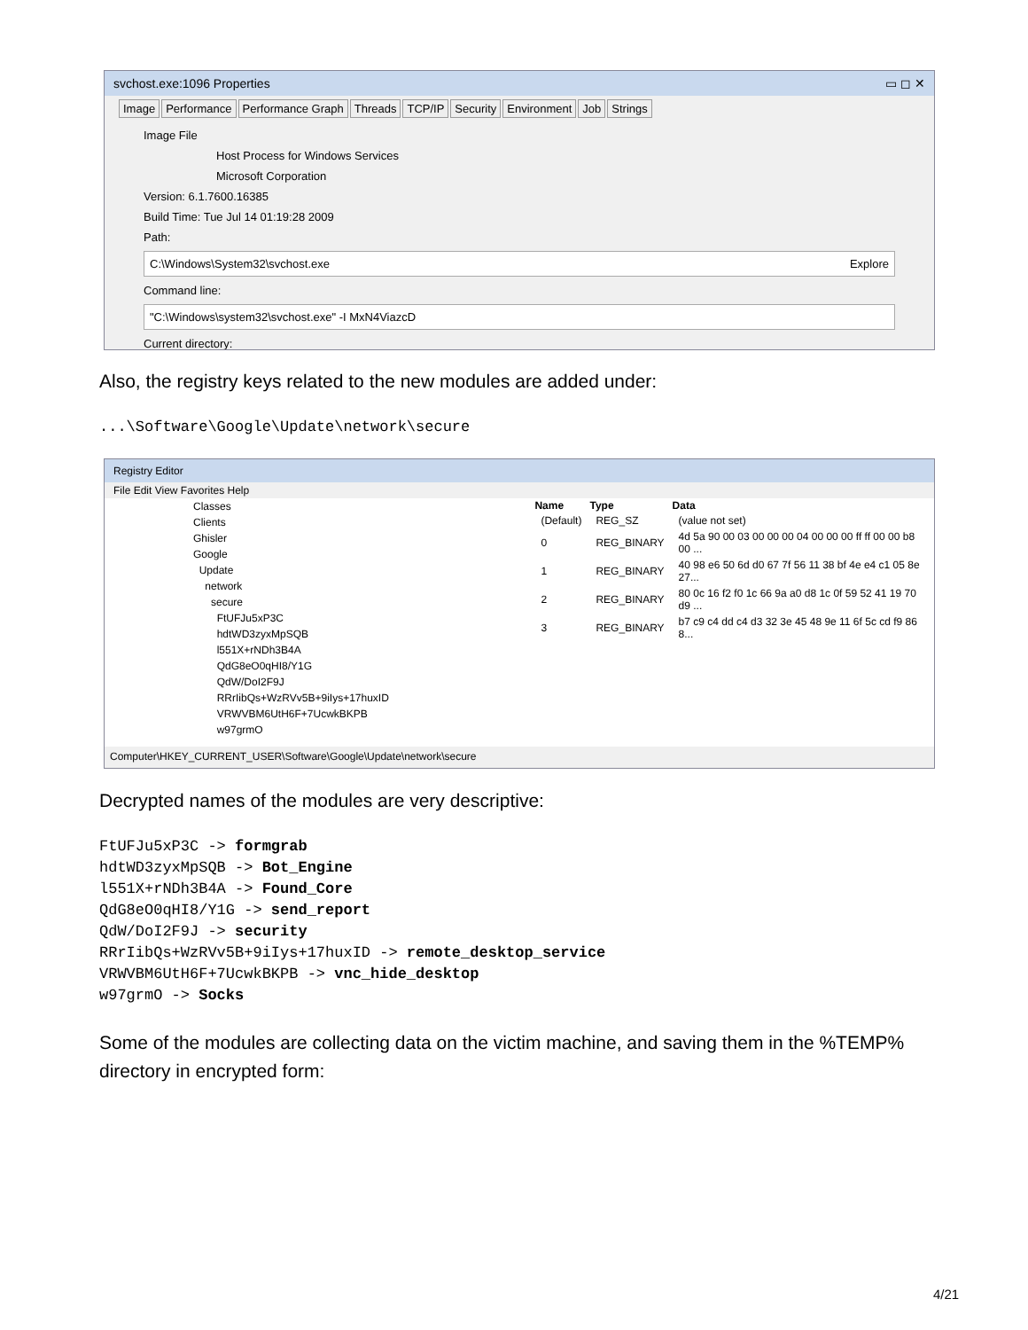svchost.exe:1096 Properties ▭ ◻ ✕
Image Performance Performance Graph Threads TCP/IP Security Environment Job Strings
Image File
Host Process for Windows Services
Microsoft Corporation
Version: 6.1.7600.16385
Build Time: Tue Jul 14 01:19:28 2009
Path:
C:\Windows\System32\svchost.exe Explore
Command line:
"C:\Windows\system32\svchost.exe" -I MxN4ViazcD
Current directory:
Also, the registry keys related to the new modules are added under:
...\Software\Google\Update\network\secure
Registry Editor
File Edit View Favorites Help
Classes
Clients
Ghisler
Google
Update
network
secure
FtUFJu5xP3C
hdtWD3zyxMpSQB
l551X+rNDh3B4A
QdG8eO0qHI8/Y1G
QdW/DoI2F9J
RRrIibQs+WzRVv5B+9iIys+17huxID
VRWVBM6UtH6F+7UcwkBKPB
w97grmO
| Name | Type | Data |
| --- | --- | --- |
| (Default) | REG_SZ | (value not set) |
| 0 | REG_BINARY | 4d 5a 90 00 03 00 00 00 04 00 00 00 ff ff 00 00 b8 00 ... |
| 1 | REG_BINARY | 40 98 e6 50 6d d0 67 7f 56 11 38 bf 4e e4 c1 05 8e 27... |
| 2 | REG_BINARY | 80 0c 16 f2 f0 1c 66 9a a0 d8 1c 0f 59 52 41 19 70 d9 ... |
| 3 | REG_BINARY | b7 c9 c4 dd c4 d3 32 3e 45 48 9e 11 6f 5c cd f9 86 8... |
Computer\HKEY_CURRENT_USER\Software\Google\Update\network\secure
Decrypted names of the modules are very descriptive:
FtUFJu5xP3C -> formgrab
hdtWD3zyxMpSQB -> Bot_Engine
l551X+rNDh3B4A -> Found_Core
QdG8eO0qHI8/Y1G -> send_report
QdW/DoI2F9J -> security
RRrIibQs+WzRVv5B+9iIys+17huxID -> remote_desktop_service
VRWVBM6UtH6F+7UcwkBKPB -> vnc_hide_desktop
w97grmO -> Socks
Some of the modules are collecting data on the victim machine, and saving them in the %TEMP% directory in encrypted form:
4/21